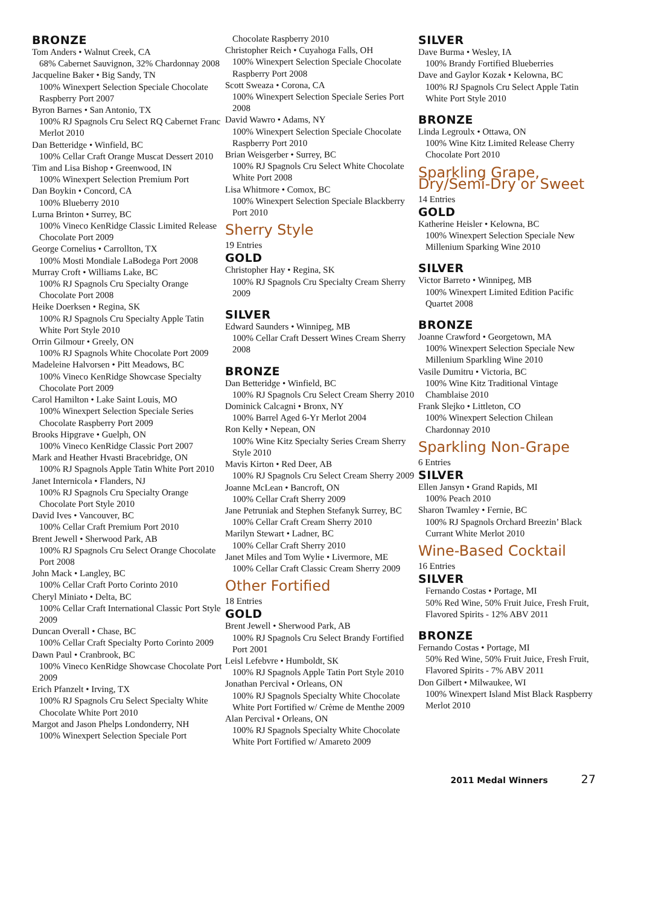BRONZE
Tom Anders • Walnut Creek, CA
68% Cabernet Sauvignon, 32% Chardonnay 2008
Jacqueline Baker • Big Sandy, TN
100% Winexpert Selection Speciale Chocolate Raspberry Port 2007
Byron Barnes • San Antonio, TX
100% RJ Spagnols Cru Select RQ Cabernet Franc Merlot 2010
Dan Betteridge • Winfield, BC
100% Cellar Craft Orange Muscat Dessert 2010
Tim and Lisa Bishop • Greenwood, IN
100% Winexpert Selection Premium Port
Dan Boykin • Concord, CA
100% Blueberry 2010
Lurna Brinton • Surrey, BC
100% Vineco KenRidge Classic Limited Release Chocolate Port 2009
George Cornelius • Carrollton, TX
100% Mosti Mondiale LaBodega Port 2008
Murray Croft • Williams Lake, BC
100% RJ Spagnols Cru Specialty Orange Chocolate Port 2008
Heike Doerksen • Regina, SK
100% RJ Spagnols Cru Specialty Apple Tatin White Port Style 2010
Orrin Gilmour • Greely, ON
100% RJ Spagnols White Chocolate Port 2009
Madeleine Halvorsen • Pitt Meadows, BC
100% Vineco KenRidge Showcase Specialty Chocolate Port 2009
Carol Hamilton • Lake Saint Louis, MO
100% Winexpert Selection Speciale Series Chocolate Raspberry Port 2009
Brooks Hipgrave • Guelph, ON
100% Vineco KenRidge Classic Port 2007
Mark and Heather Hvasti Bracebridge, ON
100% RJ Spagnols Apple Tatin White Port 2010
Janet Internicola • Flanders, NJ
100% RJ Spagnols Cru Specialty Orange Chocolate Port Style 2010
David Ives • Vancouver, BC
100% Cellar Craft Premium Port 2010
Brent Jewell • Sherwood Park, AB
100% RJ Spagnols Cru Select Orange Chocolate Port 2008
John Mack • Langley, BC
100% Cellar Craft Porto Corinto 2010
Cheryl Miniato • Delta, BC
100% Cellar Craft International Classic Port Style 2009
Duncan Overall • Chase, BC
100% Cellar Craft Specialty Porto Corinto 2009
Dawn Paul • Cranbrook, BC
100% Vineco KenRidge Showcase Chocolate Port 2009
Erich Pfanzelt • Irving, TX
100% RJ Spagnols Cru Select Specialty White Chocolate White Port 2010
Margot and Jason Phelps Londonderry, NH
100% Winexpert Selection Speciale Port
Chocolate Raspberry 2010
Christopher Reich • Cuyahoga Falls, OH
100% Winexpert Selection Speciale Chocolate Raspberry Port 2008
Scott Sweaza • Corona, CA
100% Winexpert Selection Speciale Series Port 2008
David Wawro • Adams, NY
100% Winexpert Selection Speciale Chocolate Raspberry Port 2010
Brian Weisgerber • Surrey, BC
100% RJ Spagnols Cru Select White Chocolate White Port 2008
Lisa Whitmore • Comox, BC
100% Winexpert Selection Speciale Blackberry Port 2010
Sherry Style
19 Entries
GOLD
Christopher Hay • Regina, SK
100% RJ Spagnols Cru Specialty Cream Sherry 2009
SILVER
Edward Saunders • Winnipeg, MB
100% Cellar Craft Dessert Wines Cream Sherry 2008
BRONZE
Dan Betteridge • Winfield, BC
100% RJ Spagnols Cru Select Cream Sherry 2010
Dominick Calcagni • Bronx, NY
100% Barrel Aged 6-Yr Merlot 2004
Ron Kelly • Nepean, ON
100% Wine Kitz Specialty Series Cream Sherry Style 2010
Mavis Kirton • Red Deer, AB
100% RJ Spagnols Cru Select Cream Sherry 2009
Joanne McLean • Bancroft, ON
100% Cellar Craft Sherry 2009
Jane Petruniak and Stephen Stefanyk Surrey, BC
100% Cellar Craft Cream Sherry 2010
Marilyn Stewart • Ladner, BC
100% Cellar Craft Sherry 2010
Janet Miles and Tom Wylie • Livermore, ME
100% Cellar Craft Classic Cream Sherry 2009
Other Fortified
18 Entries
GOLD
Brent Jewell • Sherwood Park, AB
100% RJ Spagnols Cru Select Brandy Fortified Port 2001
Leisl Lefebvre • Humboldt, SK
100% RJ Spagnols Apple Tatin Port Style 2010
Jonathan Percival • Orleans, ON
100% RJ Spagnols Specialty White Chocolate White Port Fortified w/ Crème de Menthe 2009
Alan Percival • Orleans, ON
100% RJ Spagnols Specialty White Chocolate White Port Fortified w/ Amareto 2009
SILVER
Dave Burma • Wesley, IA
100% Brandy Fortified Blueberries
Dave and Gaylor Kozak • Kelowna, BC
100% RJ Spagnols Cru Select Apple Tatin White Port Style 2010
BRONZE
Linda Legroulx • Ottawa, ON
100% Wine Kitz Limited Release Cherry Chocolate Port 2010
Sparkling Grape, Dry/Semi-Dry or Sweet
14 Entries
GOLD
Katherine Heisler • Kelowna, BC
100% Winexpert Selection Speciale New Millenium Sparking Wine 2010
SILVER
Victor Barreto • Winnipeg, MB
100% Winexpert Limited Edition Pacific Quartet 2008
BRONZE
Joanne Crawford • Georgetown, MA
100% Winexpert Selection Speciale New Millenium Sparkling Wine 2010
Vasile Dumitru • Victoria, BC
100% Wine Kitz Traditional Vintage Chamblaise 2010
Frank Slejko • Littleton, CO
100% Winexpert Selection Chilean Chardonnay 2010
Sparkling Non-Grape
6 Entries
SILVER
Ellen Jansyn • Grand Rapids, MI
100% Peach 2010
Sharon Twamley • Fernie, BC
100% RJ Spagnols Orchard Breezin’ Black Currant White Merlot 2010
Wine-Based Cocktail
16 Entries
SILVER
Fernando Costas • Portage, MI
50% Red Wine, 50% Fruit Juice, Fresh Fruit, Flavored Spirits - 12% ABV 2011
BRONZE
Fernando Costas • Portage, MI
50% Red Wine, 50% Fruit Juice, Fresh Fruit, Flavored Spirits - 7% ABV 2011
Don Gilbert • Milwaukee, WI
100% Winexpert Island Mist Black Raspberry Merlot 2010
2011 Medal Winners 27